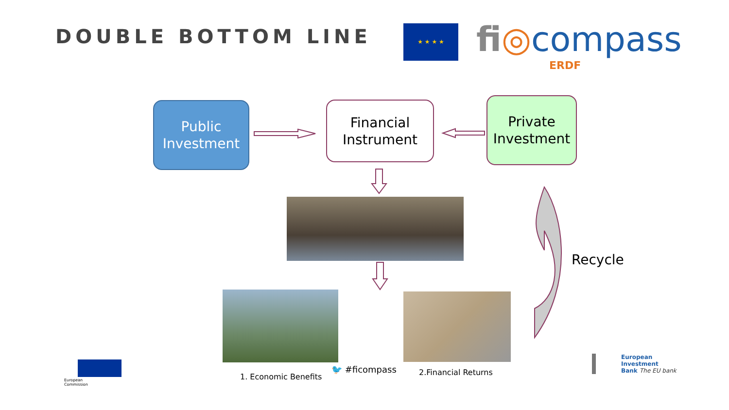DOUBLE BOTTOM LINE ★ ★ ★ ★ fi◎compass
ERDF
Public
Investment
Financial
Instrument
Private
Investment
Recycle
1. Economic Benefits
🐦 #ficompass 2.Financial Returns
European
Commission
European
Investment
Bank The EU bank